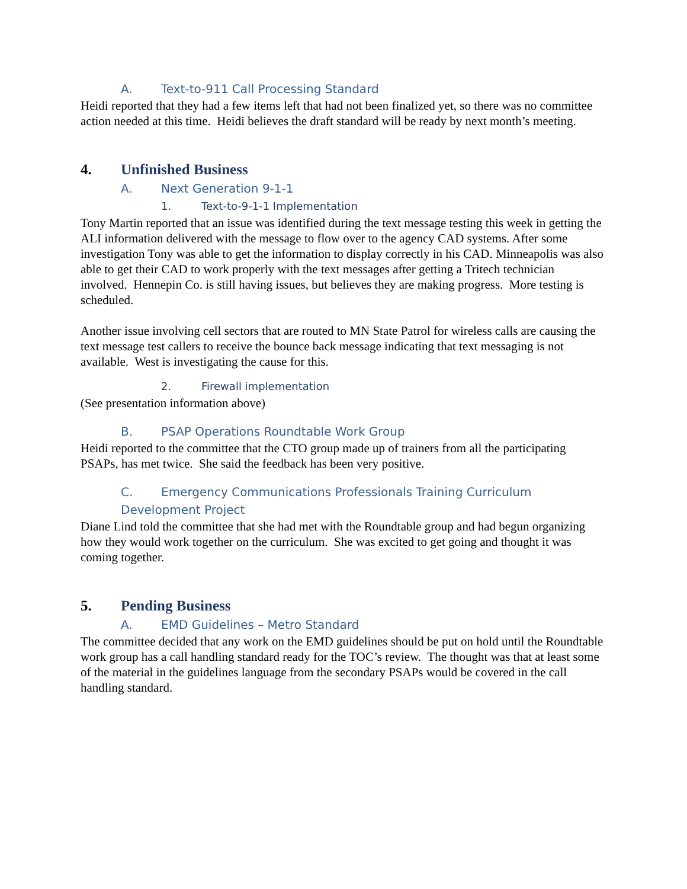A. Text-to-911 Call Processing Standard
Heidi reported that they had a few items left that had not been finalized yet, so there was no committee action needed at this time. Heidi believes the draft standard will be ready by next month’s meeting.
4. Unfinished Business
A. Next Generation 9-1-1
1. Text-to-9-1-1 Implementation
Tony Martin reported that an issue was identified during the text message testing this week in getting the ALI information delivered with the message to flow over to the agency CAD systems. After some investigation Tony was able to get the information to display correctly in his CAD. Minneapolis was also able to get their CAD to work properly with the text messages after getting a Tritech technician involved. Hennepin Co. is still having issues, but believes they are making progress. More testing is scheduled.
Another issue involving cell sectors that are routed to MN State Patrol for wireless calls are causing the text message test callers to receive the bounce back message indicating that text messaging is not available. West is investigating the cause for this.
2. Firewall implementation
(See presentation information above)
B. PSAP Operations Roundtable Work Group
Heidi reported to the committee that the CTO group made up of trainers from all the participating PSAPs, has met twice. She said the feedback has been very positive.
C. Emergency Communications Professionals Training Curriculum Development Project
Diane Lind told the committee that she had met with the Roundtable group and had begun organizing how they would work together on the curriculum. She was excited to get going and thought it was coming together.
5. Pending Business
A. EMD Guidelines – Metro Standard
The committee decided that any work on the EMD guidelines should be put on hold until the Roundtable work group has a call handling standard ready for the TOC’s review. The thought was that at least some of the material in the guidelines language from the secondary PSAPs would be covered in the call handling standard.